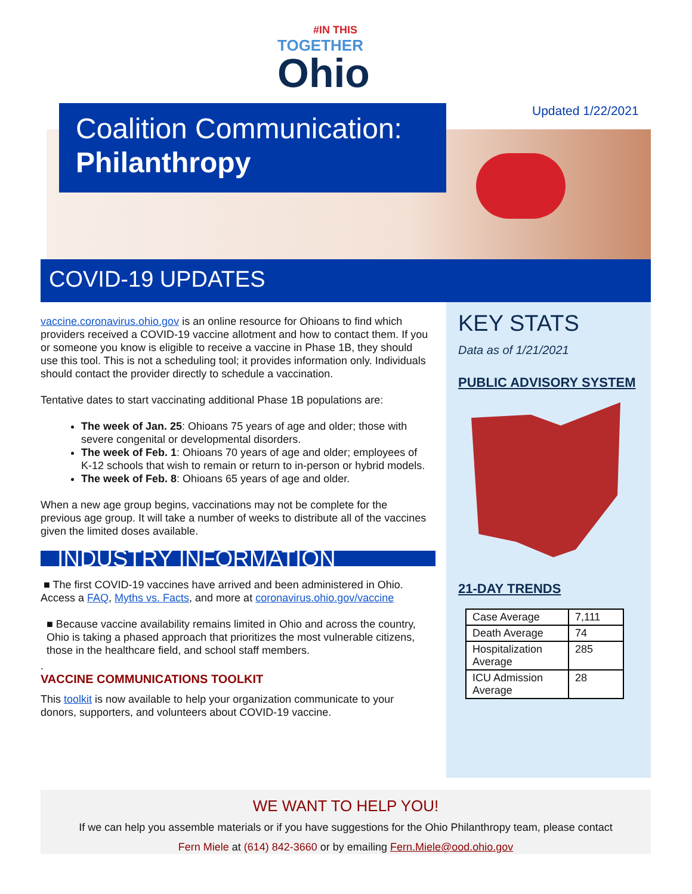#IN THIS
TOGETHER
Ohio
Updated 1/22/2021
Coalition Communication:
Philanthropy
COVID-19 UPDATES
vaccine.coronavirus.ohio.gov is an online resource for Ohioans to find which providers received a COVID-19 vaccine allotment and how to contact them. If you or someone you know is eligible to receive a vaccine in Phase 1B, they should use this tool. This is not a scheduling tool; it provides information only. Individuals should contact the provider directly to schedule a vaccination.
Tentative dates to start vaccinating additional Phase 1B populations are:
The week of Jan. 25: Ohioans 75 years of age and older; those with severe congenital or developmental disorders.
The week of Feb. 1: Ohioans 70 years of age and older; employees of K-12 schools that wish to remain or return to in-person or hybrid models.
The week of Feb. 8: Ohioans 65 years of age and older.
When a new age group begins, vaccinations may not be complete for the previous age group. It will take a number of weeks to distribute all of the vaccines given the limited doses available.
INDUSTRY INFORMATION
■ The first COVID-19 vaccines have arrived and been administered in Ohio. Access a FAQ, Myths vs. Facts, and more at coronavirus.ohio.gov/vaccine
■ Because vaccine availability remains limited in Ohio and across the country, Ohio is taking a phased approach that prioritizes the most vulnerable citizens, those in the healthcare field, and school staff members.
.
VACCINE COMMUNICATIONS TOOLKIT
This toolkit is now available to help your organization communicate to your donors, supporters, and volunteers about COVID-19 vaccine.
KEY STATS
Data as of 1/21/2021
PUBLIC ADVISORY SYSTEM
21-DAY TRENDS
| Case Average | 7,111 |
| Death Average | 74 |
| Hospitalization Average | 285 |
| ICU Admission Average | 28 |
WE WANT TO HELP YOU!
If we can help you assemble materials or if you have suggestions for the Ohio Philanthropy team, please contact
Fern Miele at (614) 842-3660 or by emailing Fern.Miele@ood.ohio.gov